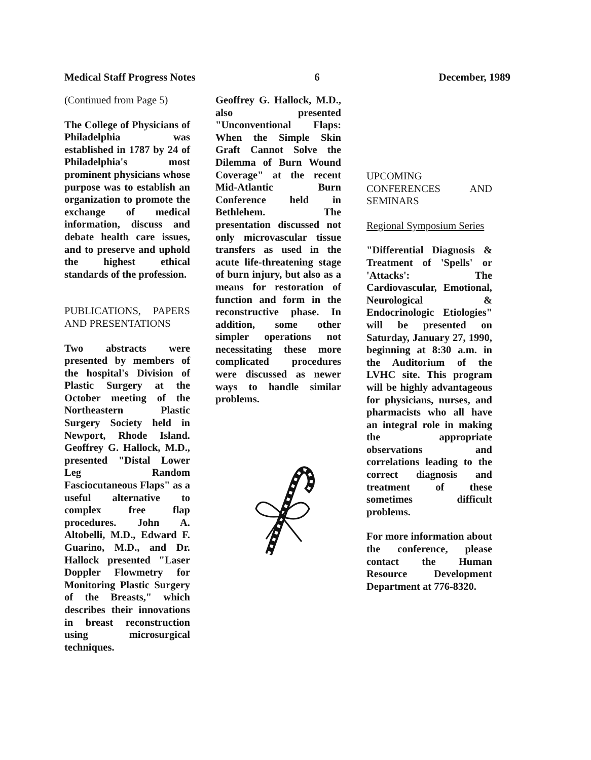Medical Staff Progress Notes 6 December, 1989
(Continued from Page 5)
The College of Physicians of Philadelphia was established in 1787 by 24 of Philadelphia's most prominent physicians whose purpose was to establish an organization to promote the exchange of medical information, discuss and debate health care issues, and to preserve and uphold the highest ethical standards of the profession.
PUBLICATIONS, PAPERS AND PRESENTATIONS
Two abstracts were presented by members of the hospital's Division of Plastic Surgery at the October meeting of the Northeastern Plastic Surgery Society held in Newport, Rhode Island. Geoffrey G. Hallock, M.D., presented "Distal Lower Leg Random Fasciocutaneous Flaps" as a useful alternative to complex free flap procedures. John A. Altobelli, M.D., Edward F. Guarino, M.D., and Dr. Hallock presented "Laser Doppler Flowmetry for Monitoring Plastic Surgery of the Breasts," which describes their innovations in breast reconstruction using microsurgical techniques.
Geoffrey G. Hallock, M.D., also presented "Unconventional Flaps: When the Simple Skin Graft Cannot Solve the Dilemma of Burn Wound Coverage" at the recent Mid-Atlantic Burn Conference held in Bethlehem. The presentation discussed not only microvascular tissue transfers as used in the acute life-threatening stage of burn injury, but also as a means for restoration of function and form in the reconstructive phase. In addition, some other simpler operations not necessitating these more complicated procedures were discussed as newer ways to handle similar problems.
UPCOMING CONFERENCES AND SEMINARS
Regional Symposium Series
"Differential Diagnosis & Treatment of 'Spells' or 'Attacks': The Cardiovascular, Emotional, Neurological & Endocrinologic Etiologies" will be presented on Saturday, January 27, 1990, beginning at 8:30 a.m. in the Auditorium of the LVHC site. This program will be highly advantageous for physicians, nurses, and pharmacists who all have an integral role in making the appropriate observations and correlations leading to the correct diagnosis and treatment of these sometimes difficult problems.
For more information about the conference, please contact the Human Resource Development Department at 776-8320.